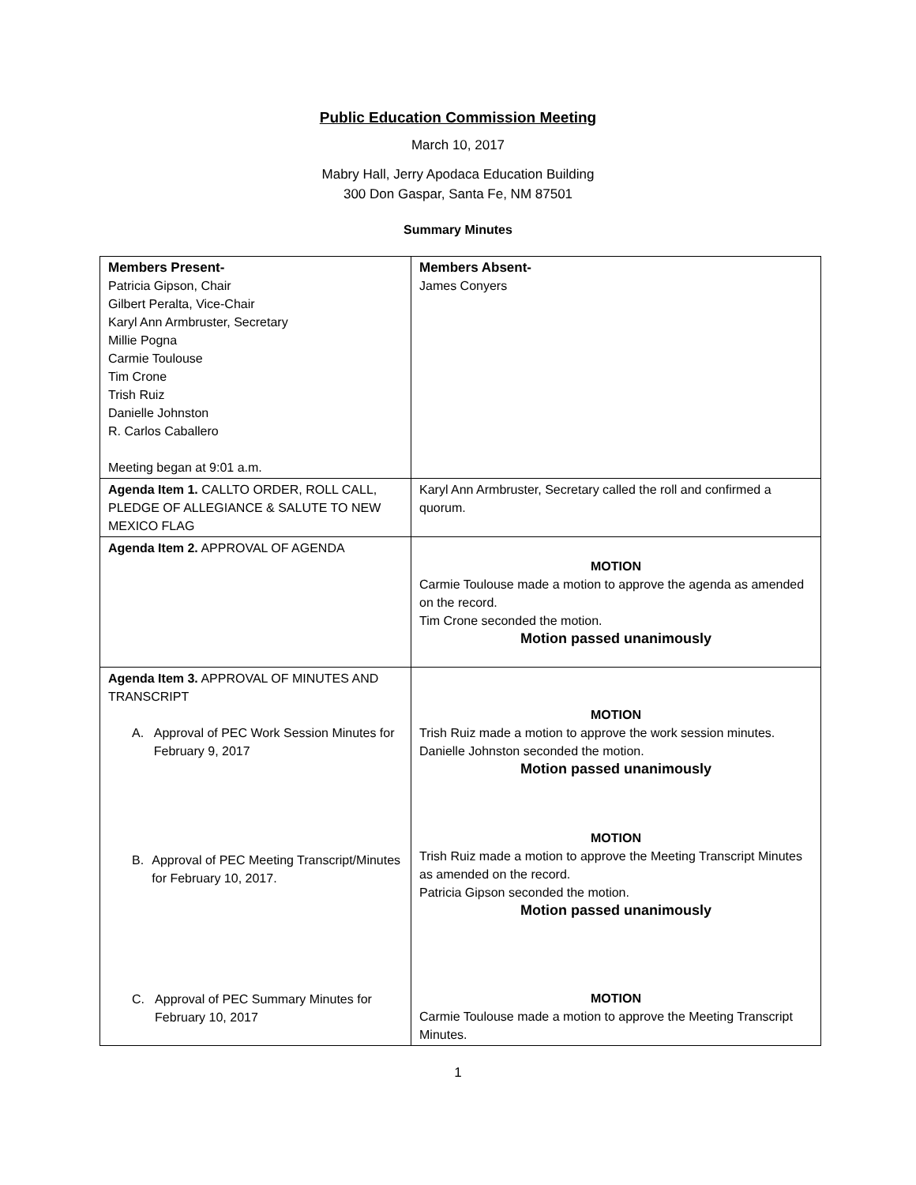Public Education Commission Meeting
March 10, 2017
Mabry Hall, Jerry Apodaca Education Building
300 Don Gaspar, Santa Fe, NM 87501
Summary Minutes
| Members Present- Patricia Gipson, Chair Gilbert Peralta, Vice-Chair Karyl Ann Armbruster, Secretary Millie Pogna Carmie Toulouse Tim Crone Trish Ruiz Danielle Johnston R. Carlos Caballero Meeting began at 9:01 a.m. | Members Absent- James Conyers |
| Agenda Item 1. CALLTO ORDER, ROLL CALL, PLEDGE OF ALLEGIANCE & SALUTE TO NEW MEXICO FLAG | Karyl Ann Armbruster, Secretary called the roll and confirmed a quorum. |
| Agenda Item 2. APPROVAL OF AGENDA | MOTION Carmie Toulouse made a motion to approve the agenda as amended on the record. Tim Crone seconded the motion. Motion passed unanimously |
| Agenda Item 3. APPROVAL OF MINUTES AND TRANSCRIPT A. Approval of PEC Work Session Minutes for February 9, 2017 B. Approval of PEC Meeting Transcript/Minutes for February 10, 2017. C. Approval of PEC Summary Minutes for February 10, 2017 | MOTION Trish Ruiz made a motion to approve the work session minutes. Danielle Johnston seconded the motion. Motion passed unanimously MOTION Trish Ruiz made a motion to approve the Meeting Transcript Minutes as amended on the record. Patricia Gipson seconded the motion. Motion passed unanimously MOTION Carmie Toulouse made a motion to approve the Meeting Transcript Minutes. |
1